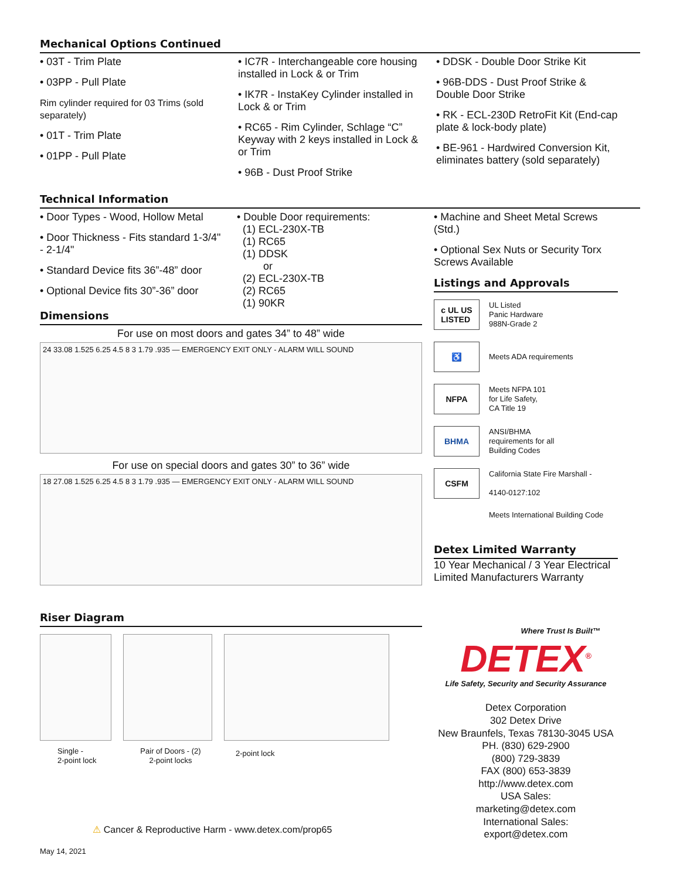Mechanical Options Continued
• 03T - Trim Plate
• 03PP - Pull Plate
Rim cylinder required for 03 Trims (sold separately)
• 01T - Trim Plate
• 01PP - Pull Plate
• IC7R - Interchangeable core housing installed in Lock & or Trim
• IK7R - InstaKey Cylinder installed in Lock & or Trim
• RC65 - Rim Cylinder, Schlage “C” Keyway with 2 keys installed in Lock & or Trim
• 96B - Dust Proof Strike
• DDSK - Double Door Strike Kit
• 96B-DDS - Dust Proof Strike & Double Door Strike
• RK - ECL-230D RetroFit Kit (End-cap plate & lock-body plate)
• BE-961 - Hardwired Conversion Kit, eliminates battery (sold separately)
Technical Information
• Door Types - Wood, Hollow Metal
• Door Thickness - Fits standard 1-3/4" - 2-1/4"
• Standard Device fits 36”-48” door
• Optional Device fits 30”-36” door
• Double Door requirements:
(1) ECL-230X-TB
(1) RC65
(1) DDSK
or
(2) ECL-230X-TB
(2) RC65
(1) 90KR
Dimensions
For use on most doors and gates 34” to 48” wide
24 33.08 1.525 6.25 4.5 8 3 1.79 .935 — EMERGENCY EXIT ONLY - ALARM WILL SOUND
For use on special doors and gates 30” to 36” wide
18 27.08 1.525 6.25 4.5 8 3 1.79 .935 — EMERGENCY EXIT ONLY - ALARM WILL SOUND
Riser Diagram
Single -
2-point lock
Pair of Doors - (2)
2-point locks
2-point lock
⚠ Cancer & Reproductive Harm - www.detex.com/prop65
May 14, 2021
• Machine and Sheet Metal Screws (Std.)
• Optional Sex Nuts or Security Torx Screws Available
Listings and Approvals
c UL US
LISTED
UL Listed
Panic Hardware
988N-Grade 2
♿
Meets ADA requirements
NFPA
Meets NFPA 101
for Life Safety,
CA Title 19
BHMA
ANSI/BHMA
requirements for all
Building Codes
CSFM
California State Fire Marshall -
4140-0127:102
Meets International Building Code
Detex Limited Warranty
10 Year Mechanical / 3 Year Electrical Limited Manufacturers Warranty
Where Trust Is Built™
DETEX<sup>®</sup>
Life Safety, Security and Security Assurance
Detex Corporation
302 Detex Drive
New Braunfels, Texas 78130-3045 USA
PH. (830) 629-2900
(800) 729-3839
FAX (800) 653-3839
http://www.detex.com
USA Sales:
marketing@detex.com
International Sales:
export@detex.com